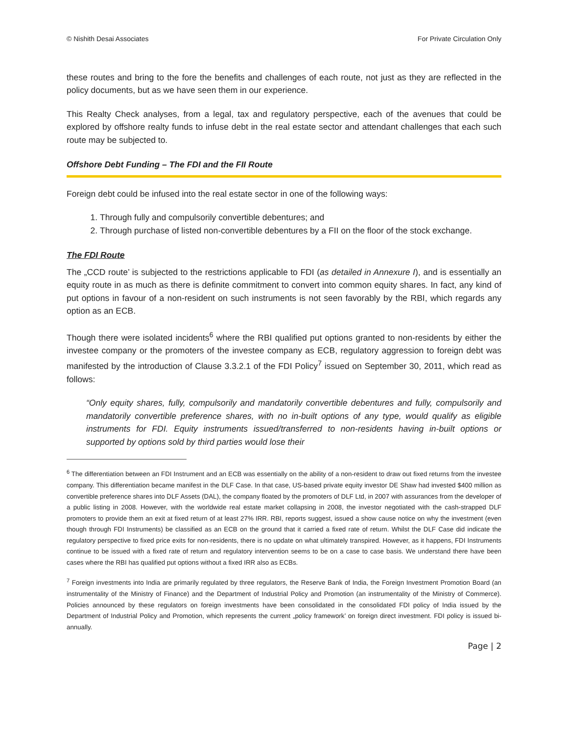© Nishith Desai Associates For Private Circulation Only
these routes and bring to the fore the benefits and challenges of each route, not just as they are reflected in the policy documents, but as we have seen them in our experience.
This Realty Check analyses, from a legal, tax and regulatory perspective, each of the avenues that could be explored by offshore realty funds to infuse debt in the real estate sector and attendant challenges that each such route may be subjected to.
Offshore Debt Funding – The FDI and the FII Route
Foreign debt could be infused into the real estate sector in one of the following ways:
1. Through fully and compulsorily convertible debentures; and
2. Through purchase of listed non-convertible debentures by a FII on the floor of the stock exchange.
The FDI Route
The „CCD route’ is subjected to the restrictions applicable to FDI (as detailed in Annexure I), and is essentially an equity route in as much as there is definite commitment to convert into common equity shares. In fact, any kind of put options in favour of a non-resident on such instruments is not seen favorably by the RBI, which regards any option as an ECB.
Though there were isolated incidents<sup>6</sup> where the RBI qualified put options granted to non-residents by either the investee company or the promoters of the investee company as ECB, regulatory aggression to foreign debt was manifested by the introduction of Clause 3.3.2.1 of the FDI Policy<sup>7</sup> issued on September 30, 2011, which read as follows:
“Only equity shares, fully, compulsorily and mandatorily convertible debentures and fully, compulsorily and mandatorily convertible preference shares, with no in-built options of any type, would qualify as eligible instruments for FDI. Equity instruments issued/transferred to non-residents having in-built options or supported by options sold by third parties would lose their
<sup>6</sup> The differentiation between an FDI Instrument and an ECB was essentially on the ability of a non-resident to draw out fixed returns from the investee company. This differentiation became manifest in the DLF Case. In that case, US-based private equity investor DE Shaw had invested $400 million as convertible preference shares into DLF Assets (DAL), the company floated by the promoters of DLF Ltd, in 2007 with assurances from the developer of a public listing in 2008. However, with the worldwide real estate market collapsing in 2008, the investor negotiated with the cash-strapped DLF promoters to provide them an exit at fixed return of at least 27% IRR. RBI, reports suggest, issued a show cause notice on why the investment (even though through FDI Instruments) be classified as an ECB on the ground that it carried a fixed rate of return. Whilst the DLF Case did indicate the regulatory perspective to fixed price exits for non-residents, there is no update on what ultimately transpired. However, as it happens, FDI Instruments continue to be issued with a fixed rate of return and regulatory intervention seems to be on a case to case basis. We understand there have been cases where the RBI has qualified put options without a fixed IRR also as ECBs.
<sup>7</sup> Foreign investments into India are primarily regulated by three regulators, the Reserve Bank of India, the Foreign Investment Promotion Board (an instrumentality of the Ministry of Finance) and the Department of Industrial Policy and Promotion (an instrumentality of the Ministry of Commerce). Policies announced by these regulators on foreign investments have been consolidated in the consolidated FDI policy of India issued by the Department of Industrial Policy and Promotion, which represents the current „policy framework’ on foreign direct investment. FDI policy is issued bi-annually.
Page | 2